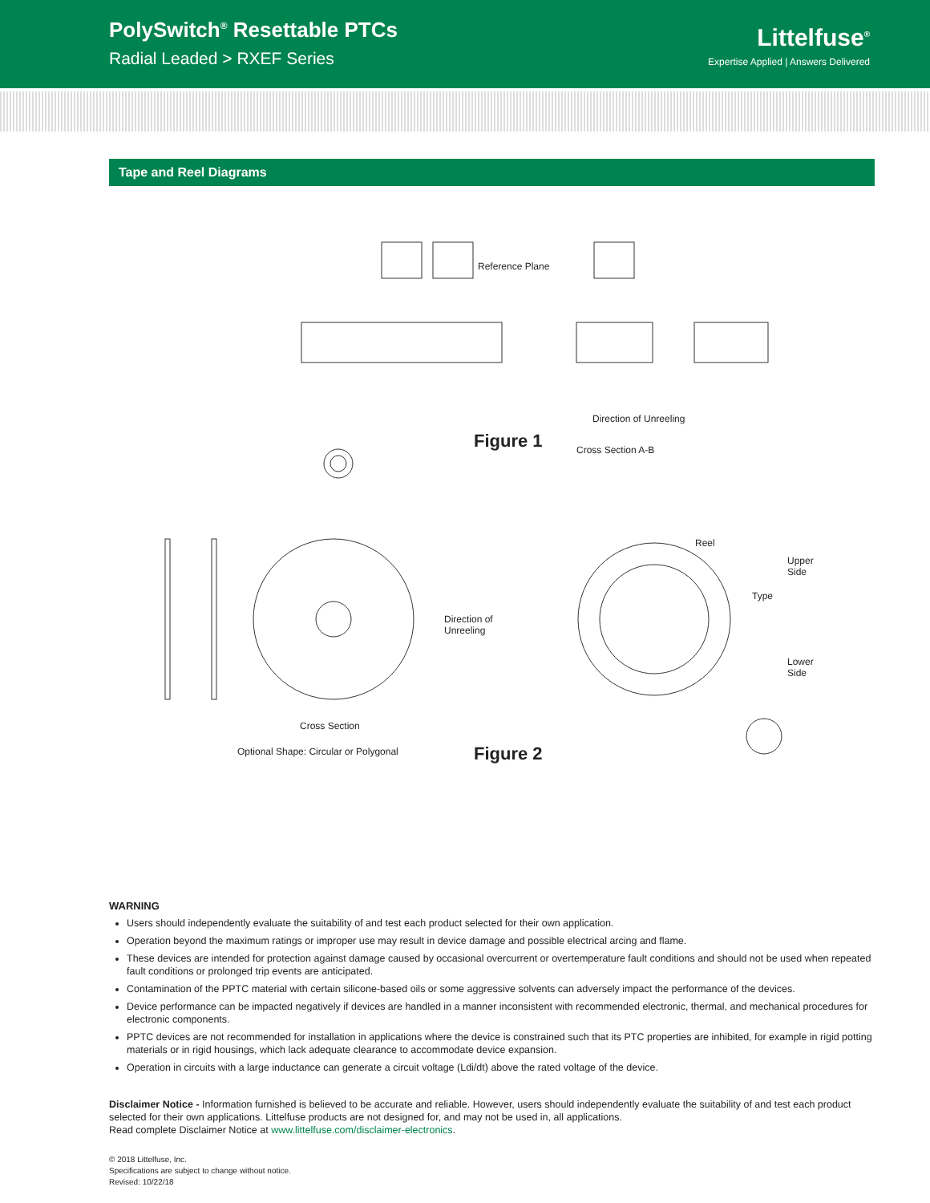PolySwitch<sup>®</sup> Resettable PTCs
Radial Leaded > RXEF Series
Littelfuse<sup>®</sup>
Expertise Applied | Answers Delivered
Tape and Reel Diagrams
Reference Plane
Direction of Unreeling
Cross Section A-B
Figure 1
Reel
Upper Side
Type
Lower Side
Direction of
Unreeling
Cross Section
Optional Shape: Circular or Polygonal
Figure 2
WARNING
Users should independently evaluate the suitability of and test each product selected for their own application.
Operation beyond the maximum ratings or improper use may result in device damage and possible electrical arcing and flame.
These devices are intended for protection against damage caused by occasional overcurrent or overtemperature fault conditions and should not be used when repeated fault conditions or prolonged trip events are anticipated.
Contamination of the PPTC material with certain silicone-based oils or some aggressive solvents can adversely impact the performance of the devices.
Device performance can be impacted negatively if devices are handled in a manner inconsistent with recommended electronic, thermal, and mechanical procedures for electronic components.
PPTC devices are not recommended for installation in applications where the device is constrained such that its PTC properties are inhibited, for example in rigid potting materials or in rigid housings, which lack adequate clearance to accommodate device expansion.
Operation in circuits with a large inductance can generate a circuit voltage (Ldi/dt) above the rated voltage of the device.
Disclaimer Notice - Information furnished is believed to be accurate and reliable. However, users should independently evaluate the suitability of and test each product selected for their own applications. Littelfuse products are not designed for, and may not be used in, all applications.
Read complete Disclaimer Notice at www.littelfuse.com/disclaimer-electronics.
© 2018 Littelfuse, Inc.
Specifications are subject to change without notice.
Revised: 10/22/18